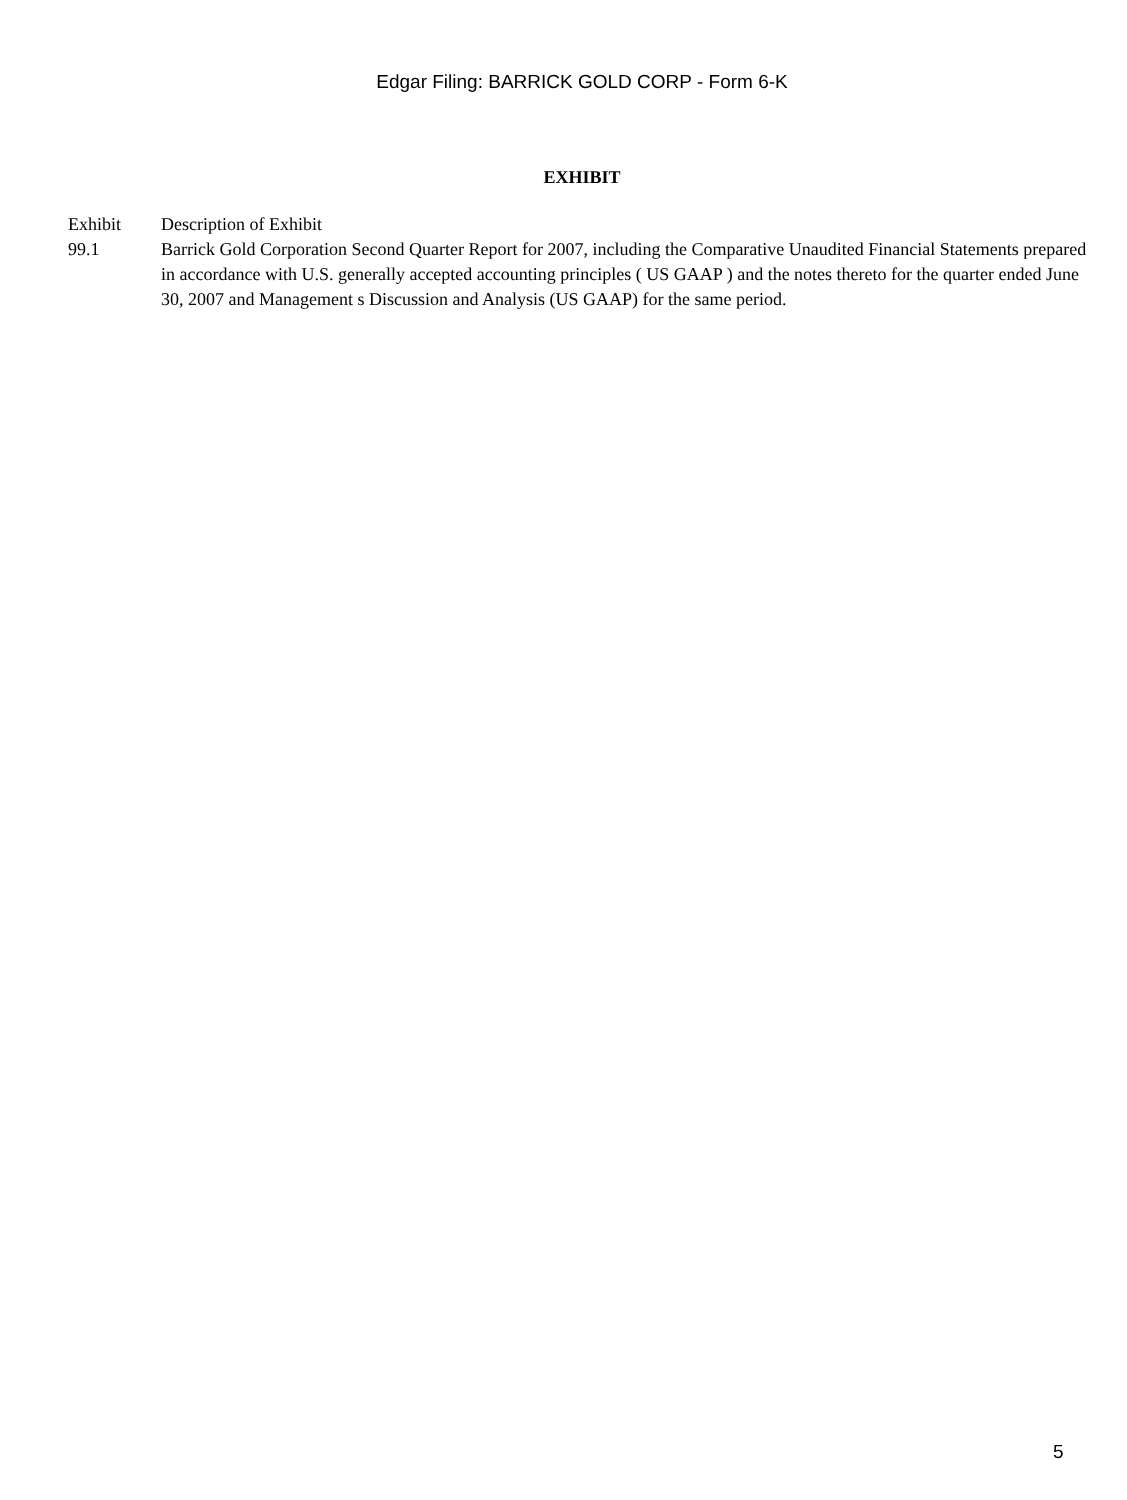Edgar Filing: BARRICK GOLD CORP - Form 6-K
EXHIBIT
| Exhibit | Description of Exhibit |
| 99.1 | Barrick Gold Corporation Second Quarter Report for 2007, including the Comparative Unaudited Financial Statements prepared in accordance with U.S. generally accepted accounting principles ( US GAAP ) and the notes thereto for the quarter ended June 30, 2007 and Management s Discussion and Analysis (US GAAP) for the same period. |
5